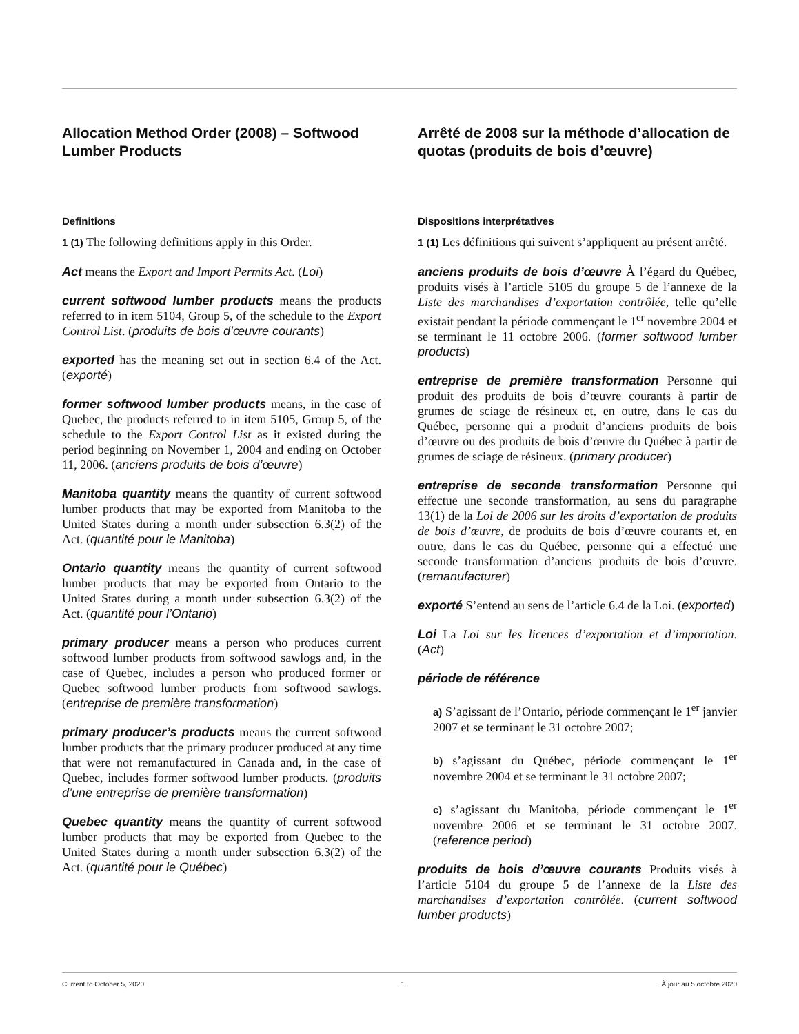Allocation Method Order (2008) – Softwood Lumber Products
Definitions
1 (1) The following definitions apply in this Order.
Act means the Export and Import Permits Act. (Loi)
current softwood lumber products means the products referred to in item 5104, Group 5, of the schedule to the Export Control List. (produits de bois d’œuvre courants)
exported has the meaning set out in section 6.4 of the Act. (exporté)
former softwood lumber products means, in the case of Quebec, the products referred to in item 5105, Group 5, of the schedule to the Export Control List as it existed during the period beginning on November 1, 2004 and ending on October 11, 2006. (anciens produits de bois d’œuvre)
Manitoba quantity means the quantity of current softwood lumber products that may be exported from Manitoba to the United States during a month under subsection 6.3(2) of the Act. (quantité pour le Manitoba)
Ontario quantity means the quantity of current softwood lumber products that may be exported from Ontario to the United States during a month under subsection 6.3(2) of the Act. (quantité pour l’Ontario)
primary producer means a person who produces current softwood lumber products from softwood sawlogs and, in the case of Quebec, includes a person who produced former or Quebec softwood lumber products from softwood sawlogs. (entreprise de première transformation)
primary producer’s products means the current softwood lumber products that the primary producer produced at any time that were not remanufactured in Canada and, in the case of Quebec, includes former softwood lumber products. (produits d’une entreprise de première transformation)
Quebec quantity means the quantity of current softwood lumber products that may be exported from Quebec to the United States during a month under subsection 6.3(2) of the Act. (quantité pour le Québec)
Arrêté de 2008 sur la méthode d’allocation de quotas (produits de bois d’œuvre)
Dispositions interprétatives
1 (1) Les définitions qui suivent s’appliquent au présent arrêté.
anciens produits de bois d’œuvre À l’égard du Québec, produits visés à l’article 5105 du groupe 5 de l’annexe de la Liste des marchandises d’exportation contrôlée, telle qu’elle existait pendant la période commençant le 1<sup>er</sup> novembre 2004 et se terminant le 11 octobre 2006. (former softwood lumber products)
entreprise de première transformation Personne qui produit des produits de bois d’œuvre courants à partir de grumes de sciage de résineux et, en outre, dans le cas du Québec, personne qui a produit d’anciens produits de bois d’œuvre ou des produits de bois d’œuvre du Québec à partir de grumes de sciage de résineux. (primary producer)
entreprise de seconde transformation Personne qui effectue une seconde transformation, au sens du paragraphe 13(1) de la Loi de 2006 sur les droits d’exportation de produits de bois d’œuvre, de produits de bois d’œuvre courants et, en outre, dans le cas du Québec, personne qui a effectué une seconde transformation d’anciens produits de bois d’œuvre. (remanufacturer)
exporté S’entend au sens de l’article 6.4 de la Loi. (exported)
Loi La Loi sur les licences d’exportation et d’importation. (Act)
période de référence
a) S’agissant de l’Ontario, période commençant le 1<sup>er</sup> janvier 2007 et se terminant le 31 octobre 2007;
b) s’agissant du Québec, période commençant le 1<sup>er</sup> novembre 2004 et se terminant le 31 octobre 2007;
c) s’agissant du Manitoba, période commençant le 1<sup>er</sup> novembre 2006 et se terminant le 31 octobre 2007. (reference period)
produits de bois d’œuvre courants Produits visés à l’article 5104 du groupe 5 de l’annexe de la Liste des marchandises d’exportation contrôlée. (current softwood lumber products)
Current to October 5, 2020 1 À jour au 5 octobre 2020